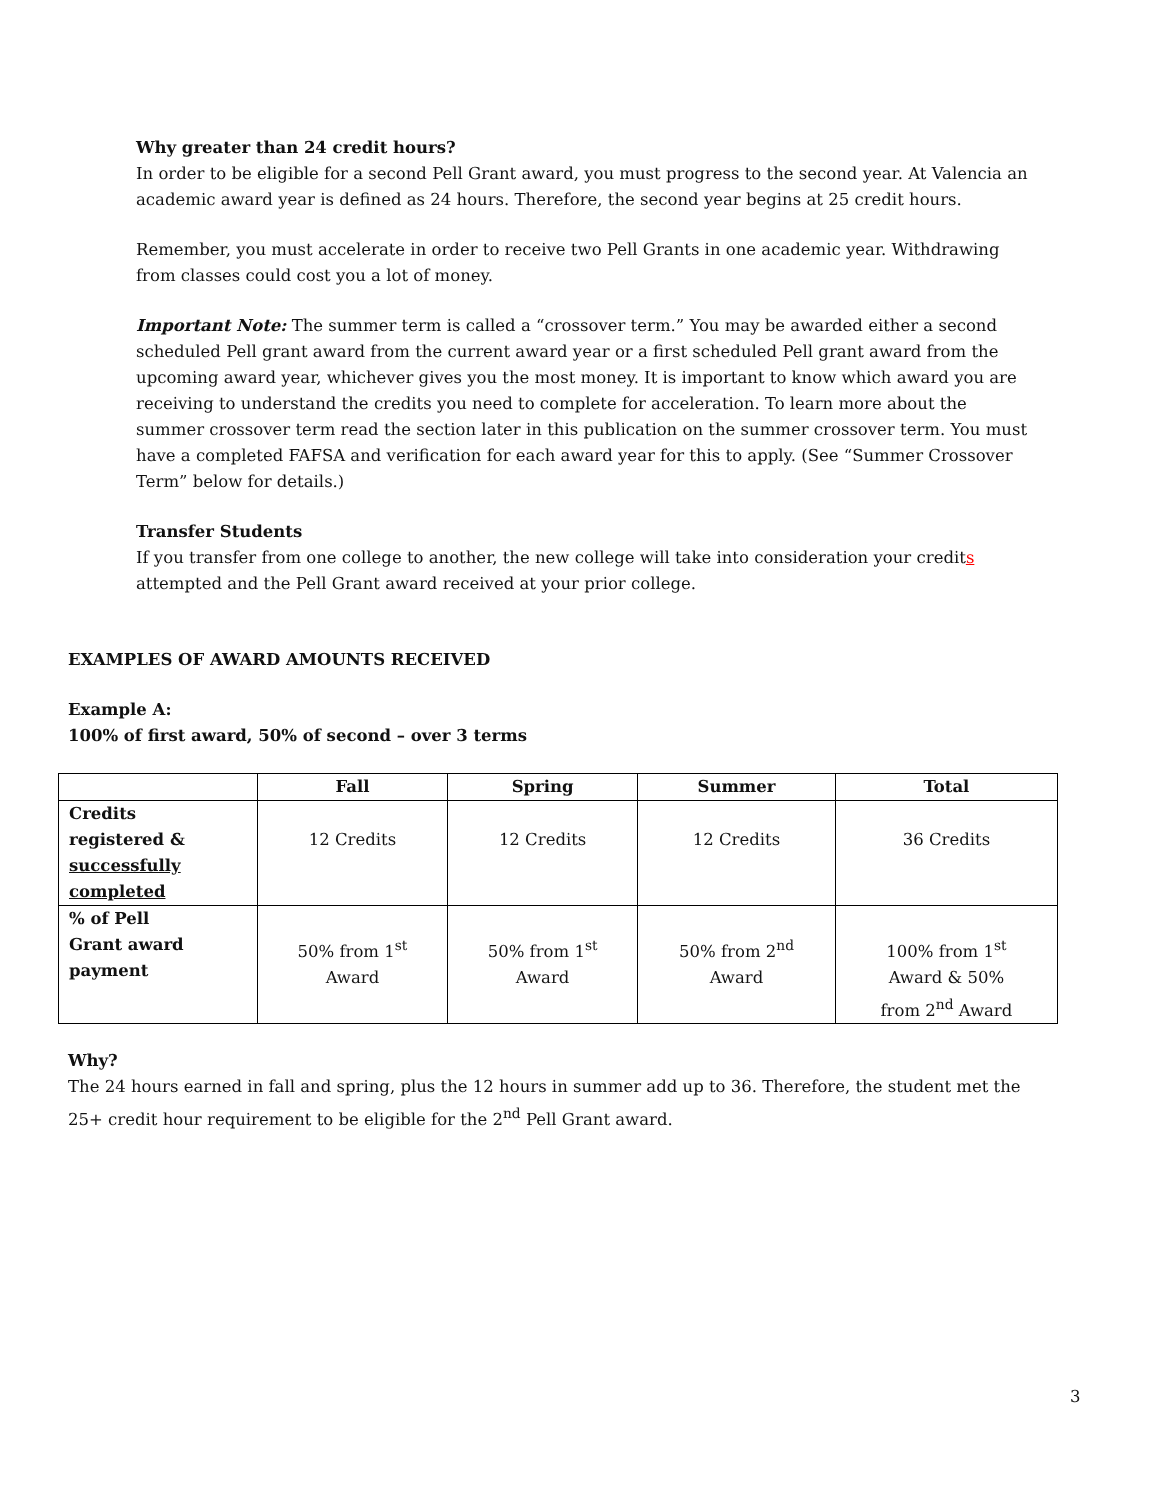Why greater than 24 credit hours?
In order to be eligible for a second Pell Grant award, you must progress to the second year. At Valencia an academic award year is defined as 24 hours. Therefore, the second year begins at 25 credit hours.
Remember, you must accelerate in order to receive two Pell Grants in one academic year. Withdrawing from classes could cost you a lot of money.
Important Note: The summer term is called a “crossover term.” You may be awarded either a second scheduled Pell grant award from the current award year or a first scheduled Pell grant award from the upcoming award year, whichever gives you the most money. It is important to know which award you are receiving to understand the credits you need to complete for acceleration. To learn more about the summer crossover term read the section later in this publication on the summer crossover term. You must have a completed FAFSA and verification for each award year for this to apply. (See “Summer Crossover Term” below for details.)
Transfer Students
If you transfer from one college to another, the new college will take into consideration your credits attempted and the Pell Grant award received at your prior college.
EXAMPLES OF AWARD AMOUNTS RECEIVED
Example A:
100% of first award, 50% of second – over 3 terms
| | Fall | Spring | Summer | Total |
| --- | --- | --- | --- | --- |
| Credits registered & successfully completed | 12 Credits | 12 Credits | 12 Credits | 36 Credits |
| % of Pell Grant award payment | 50% from 1<sup>st</sup> Award | 50% from 1<sup>st</sup> Award | 50% from 2<sup>nd</sup> Award | 100% from 1<sup>st</sup> Award & 50% from 2<sup>nd</sup> Award |
Why?
The 24 hours earned in fall and spring, plus the 12 hours in summer add up to 36. Therefore, the student met the 25+ credit hour requirement to be eligible for the 2<sup>nd</sup> Pell Grant award.
3